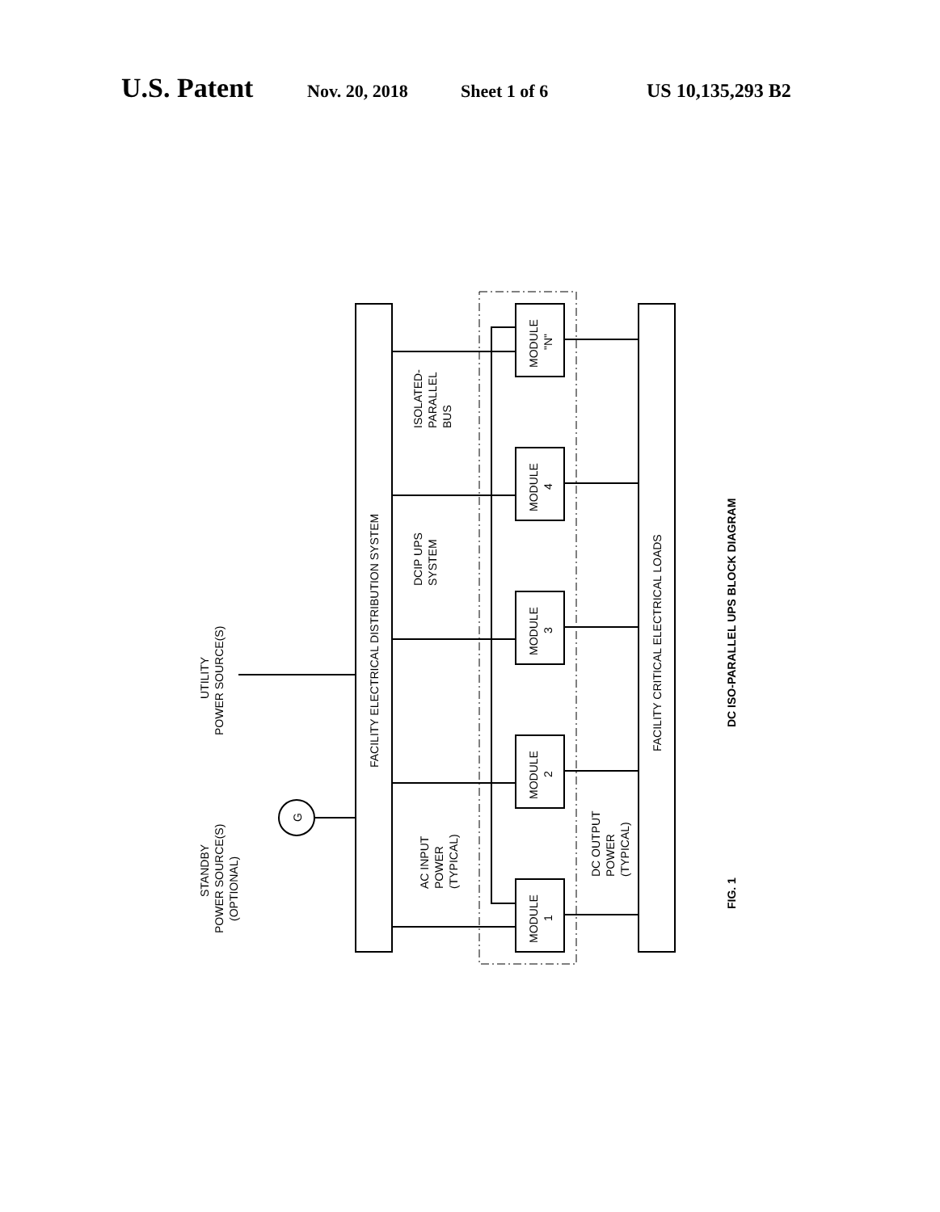U.S. Patent Nov. 20, 2018 Sheet 1 of 6 US 10,135,293 B2
FACILITY ELECTRICAL DISTRIBUTION SYSTEM
FACILITY CRITICAL ELECTRICAL LOADS
MODULE
"N"
MODULE
4
MODULE
3
MODULE
2
MODULE
1
G
UTILITY
POWER SOURCE(S)
STANDBY
POWER SOURCE(S)
(OPTIONAL)
AC INPUT
POWER
(TYPICAL)
DC OUTPUT
POWER
(TYPICAL)
DCIP UPS
SYSTEM
ISOLATED-
PARALLEL
BUS
DC ISO-PARALLEL UPS BLOCK DIAGRAM
FIG. 1